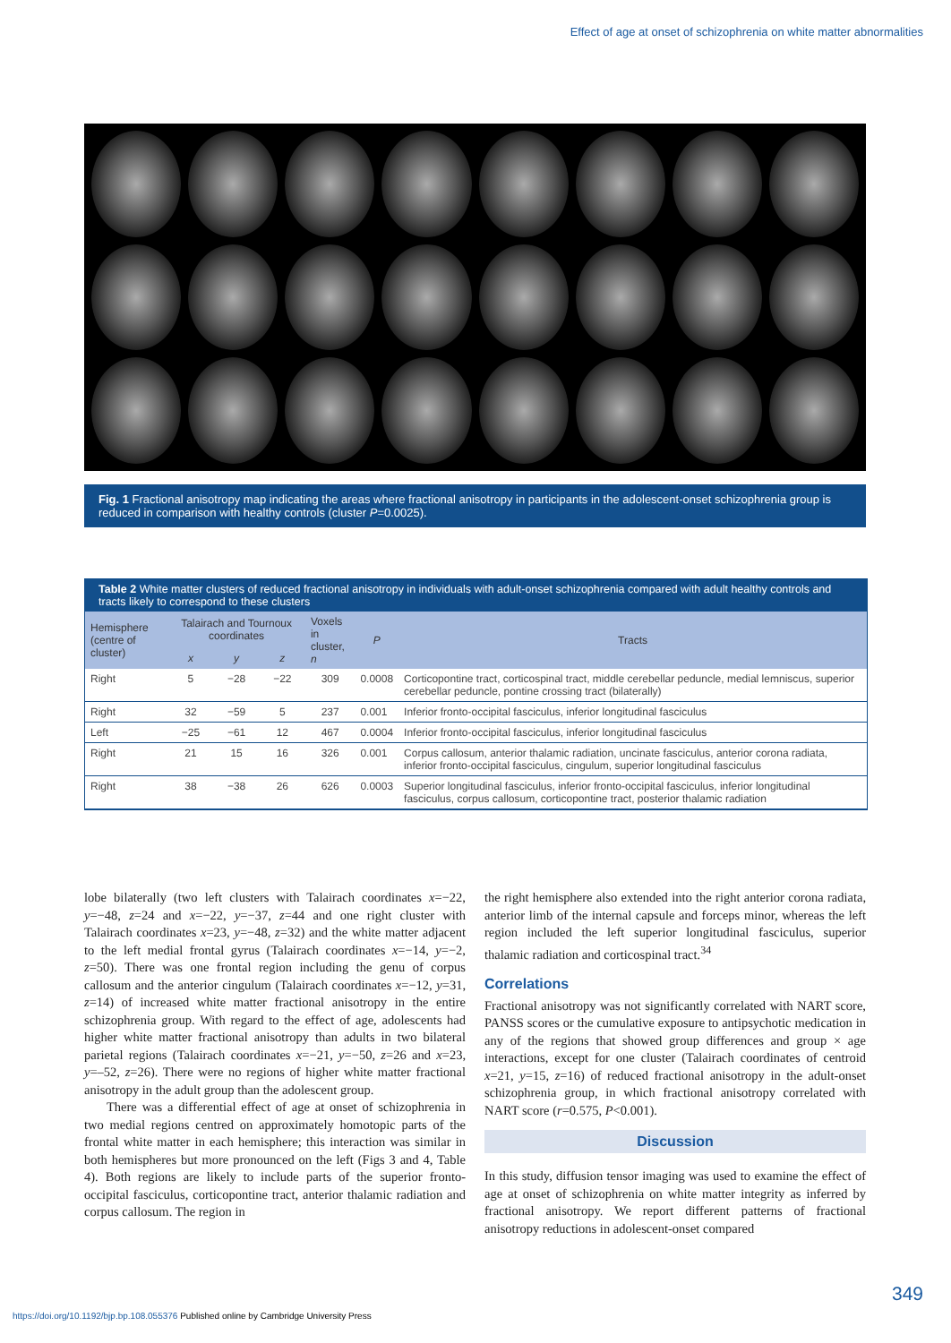Effect of age at onset of schizophrenia on white matter abnormalities
Fig. 1 Fractional anisotropy map indicating the areas where fractional anisotropy in participants in the adolescent-onset schizophrenia group is reduced in comparison with healthy controls (cluster P=0.0025).
Table 2 White matter clusters of reduced fractional anisotropy in individuals with adult-onset schizophrenia compared with adult healthy controls and tracts likely to correspond to these clusters
| Hemisphere (centre of cluster) | Talairach and Tournoux coordinates | | | Voxels in cluster, n | P | Tracts |
| --- | --- | --- | --- | --- | --- | --- |
| | x | y | z | | | |
| Right | 5 | −28 | −22 | 309 | 0.0008 | Corticopontine tract, corticospinal tract, middle cerebellar peduncle, medial lemniscus, superior cerebellar peduncle, pontine crossing tract (bilaterally) |
| Right | 32 | −59 | 5 | 237 | 0.001 | Inferior fronto-occipital fasciculus, inferior longitudinal fasciculus |
| Left | −25 | −61 | 12 | 467 | 0.0004 | Inferior fronto-occipital fasciculus, inferior longitudinal fasciculus |
| Right | 21 | 15 | 16 | 326 | 0.001 | Corpus callosum, anterior thalamic radiation, uncinate fasciculus, anterior corona radiata, inferior fronto-occipital fasciculus, cingulum, superior longitudinal fasciculus |
| Right | 38 | −38 | 26 | 626 | 0.0003 | Superior longitudinal fasciculus, inferior fronto-occipital fasciculus, inferior longitudinal fasciculus, corpus callosum, corticopontine tract, posterior thalamic radiation |
lobe bilaterally (two left clusters with Talairach coordinates x=−22, y=−48, z=24 and x=−22, y=−37, z=44 and one right cluster with Talairach coordinates x=23, y=−48, z=32) and the white matter adjacent to the left medial frontal gyrus (Talairach coordinates x=−14, y=−2, z=50). There was one frontal region including the genu of corpus callosum and the anterior cingulum (Talairach coordinates x=−12, y=31, z=14) of increased white matter fractional anisotropy in the entire schizophrenia group. With regard to the effect of age, adolescents had higher white matter fractional anisotropy than adults in two bilateral parietal regions (Talairach coordinates x=−21, y=−50, z=26 and x=23, y=–52, z=26). There were no regions of higher white matter fractional anisotropy in the adult group than the adolescent group.
There was a differential effect of age at onset of schizophrenia in two medial regions centred on approximately homotopic parts of the frontal white matter in each hemisphere; this interaction was similar in both hemispheres but more pronounced on the left (Figs 3 and 4, Table 4). Both regions are likely to include parts of the superior fronto-occipital fasciculus, corticopontine tract, anterior thalamic radiation and corpus callosum. The region in
the right hemisphere also extended into the right anterior corona radiata, anterior limb of the internal capsule and forceps minor, whereas the left region included the left superior longitudinal fasciculus, superior thalamic radiation and corticospinal tract.<sup>34</sup>
Correlations
Fractional anisotropy was not significantly correlated with NART score, PANSS scores or the cumulative exposure to antipsychotic medication in any of the regions that showed group differences and group × age interactions, except for one cluster (Talairach coordinates of centroid x=21, y=15, z=16) of reduced fractional anisotropy in the adult-onset schizophrenia group, in which fractional anisotropy correlated with NART score (r=0.575, P<0.001).
Discussion
In this study, diffusion tensor imaging was used to examine the effect of age at onset of schizophrenia on white matter integrity as inferred by fractional anisotropy. We report different patterns of fractional anisotropy reductions in adolescent-onset compared
349
https://doi.org/10.1192/bjp.bp.108.055376 Published online by Cambridge University Press